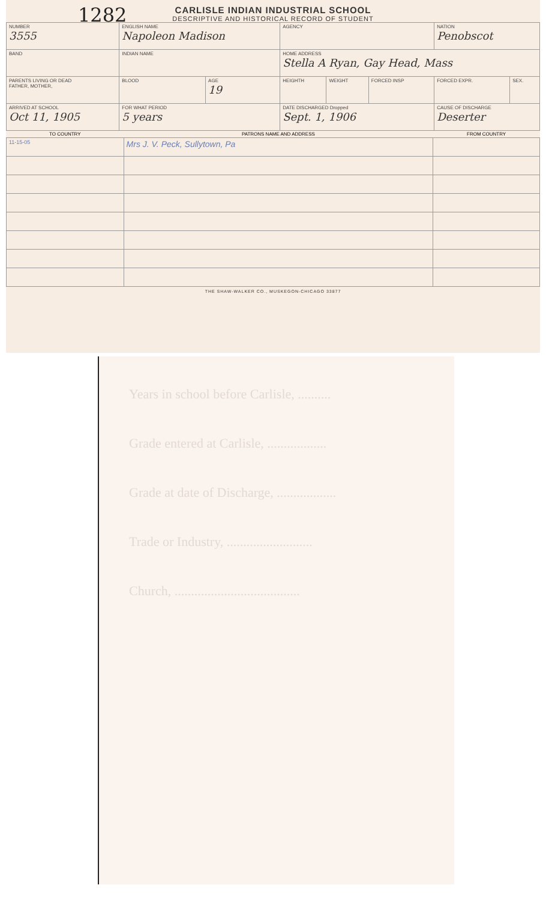1282
CARLISLE INDIAN INDUSTRIAL SCHOOL
DESCRIPTIVE AND HISTORICAL RECORD OF STUDENT
| NUMBER 3555 | ENGLISH NAME Napoleon Madison | | | AGENCY | | | NATION Penobscot | |
| BAND | | INDIAN NAME | | HOME ADDRESS Stella A Ryan, Gay Head, Mass | | | | |
| PARENTS LIVING OR DEAD FATHER, MOTHER, | | BLOOD | AGE 19 | HEIGHTH | WEIGHT | FORCED INSP | FORCED EXPR. | SEX. |
| ARRIVED AT SCHOOL Oct 11, 1905 | | FOR WHAT PERIOD 5 years | | DATE DISCHARGED Dropped Sept. 1, 1906 | | | CAUSE OF DISCHARGE Deserter | |
| TO COUNTRY | PATRONS NAME AND ADDRESS | FROM COUNTRY |
| --- | --- | --- |
| 11-15-05 | Mrs J. V. Peck, Sullytown, Pa | |
THE SHAW-WALKER CO., MUSKEGON-CHICAGO 33877
Years in school before Carlisle, ..........
Grade entered at Carlisle, ..................
Grade at date of Discharge, ..................
Trade or Industry, ..........................
Church, ......................................